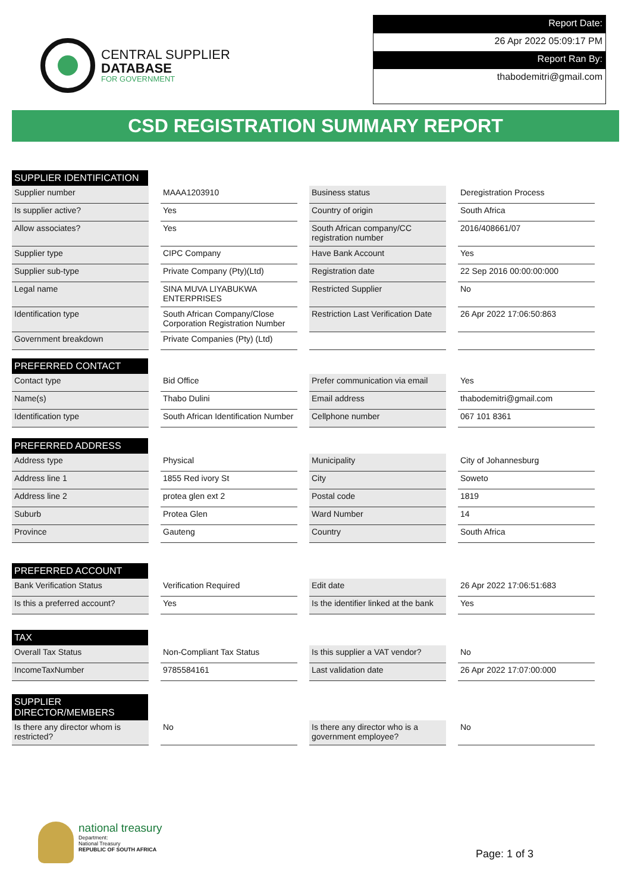CENTRAL SUPPLIER
DATABASE
FOR GOVERNMENT
Report Date:
26 Apr 2022 05:09:17 PM
Report Ran By:
thabodemitri@gmail.com
CSD REGISTRATION SUMMARY REPORT
SUPPLIER IDENTIFICATION
| Supplier number | MAAA1203910 | Business status | Deregistration Process |
| Is supplier active? | Yes | Country of origin | South Africa |
| Allow associates? | Yes | South African company/CC registration number | 2016/408661/07 |
| Supplier type | CIPC Company | Have Bank Account | Yes |
| Supplier sub-type | Private Company (Pty)(Ltd) | Registration date | 22 Sep 2016 00:00:00:000 |
| Legal name | SINA MUVA LIYABUKWA ENTERPRISES | Restricted Supplier | No |
| Identification type | South African Company/Close Corporation Registration Number | Restriction Last Verification Date | 26 Apr 2022 17:06:50:863 |
| Government breakdown | Private Companies (Pty) (Ltd) | | |
PREFERRED CONTACT
| Contact type | Bid Office | Prefer communication via email | Yes |
| Name(s) | Thabo Dulini | Email address | thabodemitri@gmail.com |
| Identification type | South African Identification Number | Cellphone number | 067 101 8361 |
PREFERRED ADDRESS
| Address type | Physical | Municipality | City of Johannesburg |
| Address line 1 | 1855 Red ivory St | City | Soweto |
| Address line 2 | protea glen ext 2 | Postal code | 1819 |
| Suburb | Protea Glen | Ward Number | 14 |
| Province | Gauteng | Country | South Africa |
PREFERRED ACCOUNT
| Bank Verification Status | Verification Required | Edit date | 26 Apr 2022 17:06:51:683 |
| Is this a preferred account? | Yes | Is the identifier linked at the bank | Yes |
TAX
| Overall Tax Status | Non-Compliant Tax Status | Is this supplier a VAT vendor? | No |
| IncomeTaxNumber | 9785584161 | Last validation date | 26 Apr 2022 17:07:00:000 |
SUPPLIER DIRECTOR/MEMBERS
| Is there any director whom is restricted? | No | Is there any director who is a government employee? | No |
national treasury
Department:
National Treasury
REPUBLIC OF SOUTH AFRICA
Page: 1 of 3